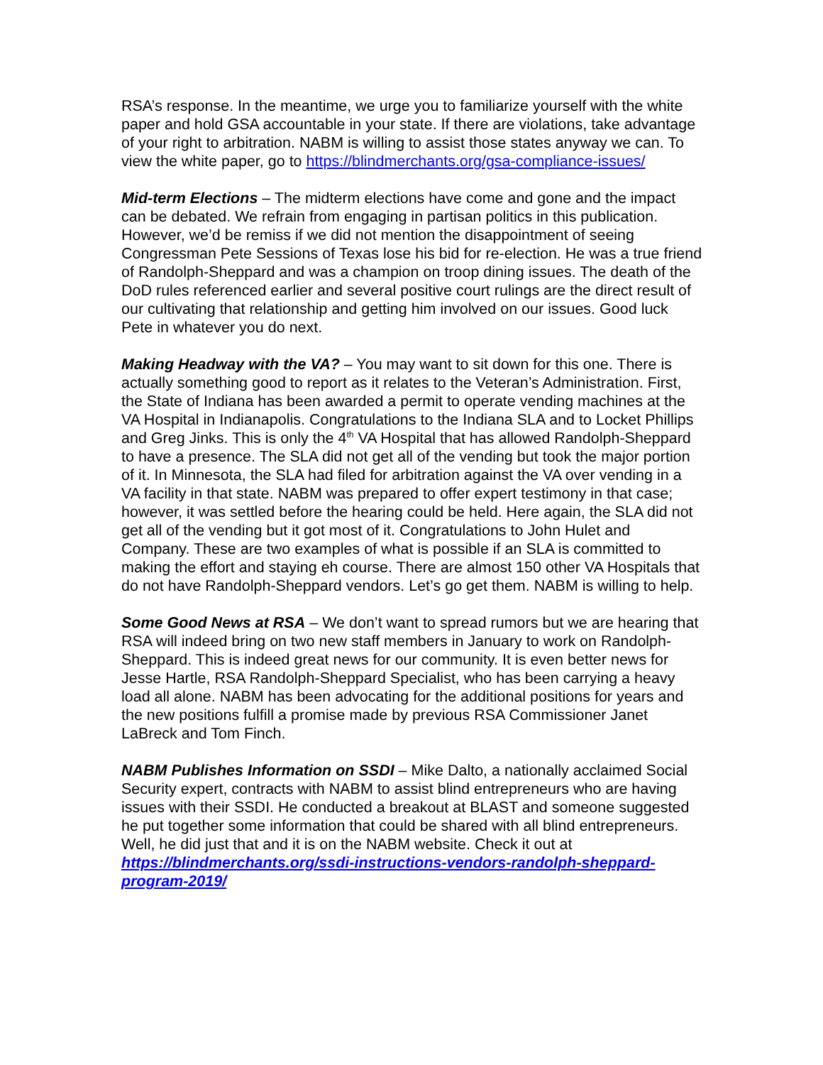RSA’s response. In the meantime, we urge you to familiarize yourself with the white paper and hold GSA accountable in your state. If there are violations, take advantage of your right to arbitration. NABM is willing to assist those states anyway we can. To view the white paper, go to https://blindmerchants.org/gsa-compliance-issues/
Mid-term Elections – The midterm elections have come and gone and the impact can be debated. We refrain from engaging in partisan politics in this publication. However, we’d be remiss if we did not mention the disappointment of seeing Congressman Pete Sessions of Texas lose his bid for re-election. He was a true friend of Randolph-Sheppard and was a champion on troop dining issues. The death of the DoD rules referenced earlier and several positive court rulings are the direct result of our cultivating that relationship and getting him involved on our issues. Good luck Pete in whatever you do next.
Making Headway with the VA? – You may want to sit down for this one. There is actually something good to report as it relates to the Veteran’s Administration. First, the State of Indiana has been awarded a permit to operate vending machines at the VA Hospital in Indianapolis. Congratulations to the Indiana SLA and to Locket Phillips and Greg Jinks. This is only the 4<sup>th</sup> VA Hospital that has allowed Randolph-Sheppard to have a presence. The SLA did not get all of the vending but took the major portion of it. In Minnesota, the SLA had filed for arbitration against the VA over vending in a VA facility in that state. NABM was prepared to offer expert testimony in that case; however, it was settled before the hearing could be held. Here again, the SLA did not get all of the vending but it got most of it. Congratulations to John Hulet and Company. These are two examples of what is possible if an SLA is committed to making the effort and staying eh course. There are almost 150 other VA Hospitals that do not have Randolph-Sheppard vendors. Let’s go get them. NABM is willing to help.
Some Good News at RSA – We don’t want to spread rumors but we are hearing that RSA will indeed bring on two new staff members in January to work on Randolph-Sheppard. This is indeed great news for our community. It is even better news for Jesse Hartle, RSA Randolph-Sheppard Specialist, who has been carrying a heavy load all alone. NABM has been advocating for the additional positions for years and the new positions fulfill a promise made by previous RSA Commissioner Janet LaBreck and Tom Finch.
NABM Publishes Information on SSDI – Mike Dalto, a nationally acclaimed Social Security expert, contracts with NABM to assist blind entrepreneurs who are having issues with their SSDI. He conducted a breakout at BLAST and someone suggested he put together some information that could be shared with all blind entrepreneurs. Well, he did just that and it is on the NABM website. Check it out at https://blindmerchants.org/ssdi-instructions-vendors-randolph-sheppard-program-2019/